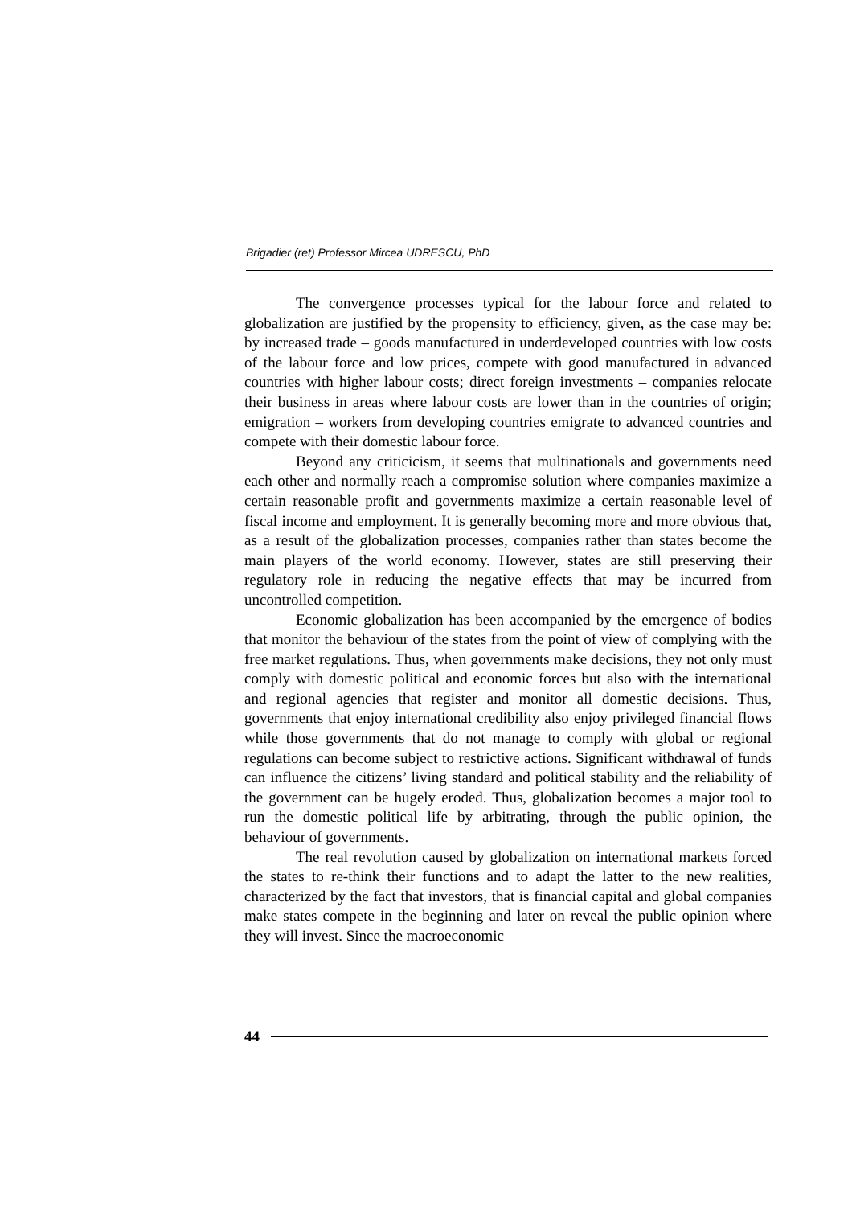Brigadier (ret) Professor Mircea UDRESCU, PhD
The convergence processes typical for the labour force and related to globalization are justified by the propensity to efficiency, given, as the case may be: by increased trade – goods manufactured in underdeveloped countries with low costs of the labour force and low prices, compete with good manufactured in advanced countries with higher labour costs; direct foreign investments – companies relocate their business in areas where labour costs are lower than in the countries of origin; emigration – workers from developing countries emigrate to advanced countries and compete with their domestic labour force.
Beyond any criticicism, it seems that multinationals and governments need each other and normally reach a compromise solution where companies maximize a certain reasonable profit and governments maximize a certain reasonable level of fiscal income and employment. It is generally becoming more and more obvious that, as a result of the globalization processes, companies rather than states become the main players of the world economy. However, states are still preserving their regulatory role in reducing the negative effects that may be incurred from uncontrolled competition.
Economic globalization has been accompanied by the emergence of bodies that monitor the behaviour of the states from the point of view of complying with the free market regulations. Thus, when governments make decisions, they not only must comply with domestic political and economic forces but also with the international and regional agencies that register and monitor all domestic decisions. Thus, governments that enjoy international credibility also enjoy privileged financial flows while those governments that do not manage to comply with global or regional regulations can become subject to restrictive actions. Significant withdrawal of funds can influence the citizens’ living standard and political stability and the reliability of the government can be hugely eroded. Thus, globalization becomes a major tool to run the domestic political life by arbitrating, through the public opinion, the behaviour of governments.
The real revolution caused by globalization on international markets forced the states to re-think their functions and to adapt the latter to the new realities, characterized by the fact that investors, that is financial capital and global companies make states compete in the beginning and later on reveal the public opinion where they will invest. Since the macroeconomic
44